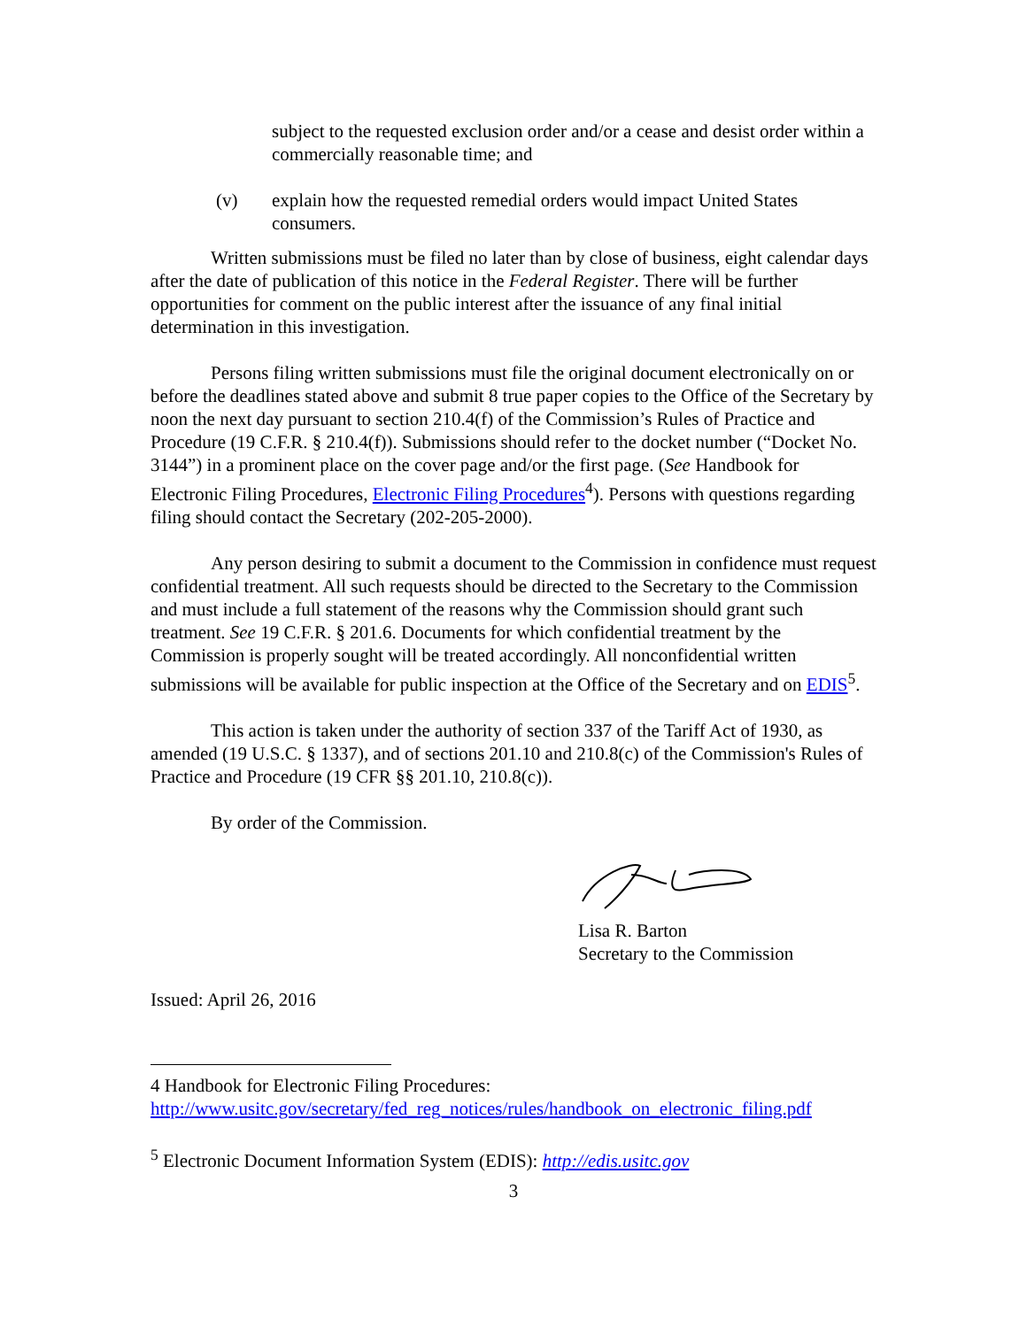subject to the requested exclusion order and/or a cease and desist order within a commercially reasonable time; and
(v) explain how the requested remedial orders would impact United States consumers.
Written submissions must be filed no later than by close of business, eight calendar days after the date of publication of this notice in the Federal Register. There will be further opportunities for comment on the public interest after the issuance of any final initial determination in this investigation.
Persons filing written submissions must file the original document electronically on or before the deadlines stated above and submit 8 true paper copies to the Office of the Secretary by noon the next day pursuant to section 210.4(f) of the Commission’s Rules of Practice and Procedure (19 C.F.R. § 210.4(f)). Submissions should refer to the docket number (“Docket No. 3144”) in a prominent place on the cover page and/or the first page. (See Handbook for Electronic Filing Procedures, Electronic Filing Procedures<sup>4</sup>). Persons with questions regarding filing should contact the Secretary (202-205-2000).
Any person desiring to submit a document to the Commission in confidence must request confidential treatment. All such requests should be directed to the Secretary to the Commission and must include a full statement of the reasons why the Commission should grant such treatment. See 19 C.F.R. § 201.6. Documents for which confidential treatment by the Commission is properly sought will be treated accordingly. All nonconfidential written submissions will be available for public inspection at the Office of the Secretary and on EDIS<sup>5</sup>.
This action is taken under the authority of section 337 of the Tariff Act of 1930, as amended (19 U.S.C. § 1337), and of sections 201.10 and 210.8(c) of the Commission's Rules of Practice and Procedure (19 CFR §§ 201.10, 210.8(c)).
By order of the Commission.
Lisa R. Barton
Secretary to the Commission
Issued: April 26, 2016
4 Handbook for Electronic Filing Procedures:
http://www.usitc.gov/secretary/fed_reg_notices/rules/handbook_on_electronic_filing.pdf
<sup>5</sup> Electronic Document Information System (EDIS): http://edis.usitc.gov
3